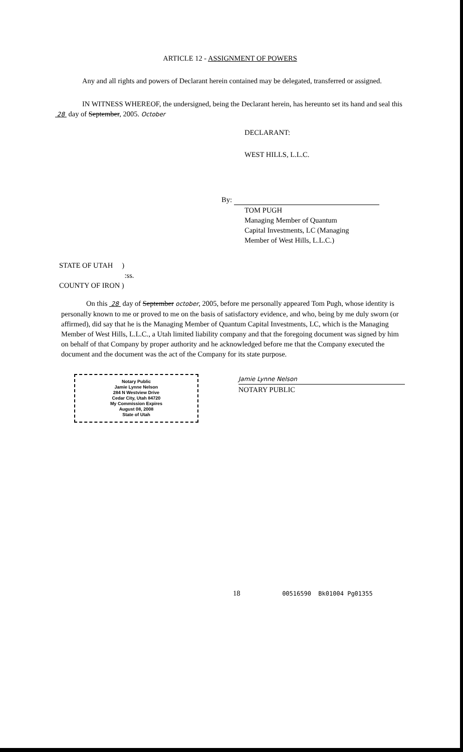ARTICLE 12 - ASSIGNMENT OF POWERS
Any and all rights and powers of Declarant herein contained may be delegated, transferred or assigned.
IN WITNESS WHEREOF, the undersigned, being the Declarant herein, has hereunto set its hand and seal this 28 day of September, 2005. October
DECLARANT:
WEST HILLS, L.L.C.
By:
TOM PUGH
Managing Member of Quantum
Capital Investments, LC (Managing
Member of West Hills, L.L.C.)
STATE OF UTAH )
:ss.
COUNTY OF IRON )
On this 28 day of September october, 2005, before me personally appeared Tom Pugh, whose identity is personally known to me or proved to me on the basis of satisfactory evidence, and who, being by me duly sworn (or affirmed), did say that he is the Managing Member of Quantum Capital Investments, LC, which is the Managing Member of West Hills, L.L.C., a Utah limited liability company and that the foregoing document was signed by him on behalf of that Company by proper authority and he acknowledged before me that the Company executed the document and the document was the act of the Company for its state purpose.
Notary Public
Jamie Lynne Nelson
284 N Westview Drive
Cedar City, Utah 84720
My Commission Expires
August 08, 2008
State of Utah
Jamie Lynne Nelson
NOTARY PUBLIC
18 00516590 Bk01004 Pg01355